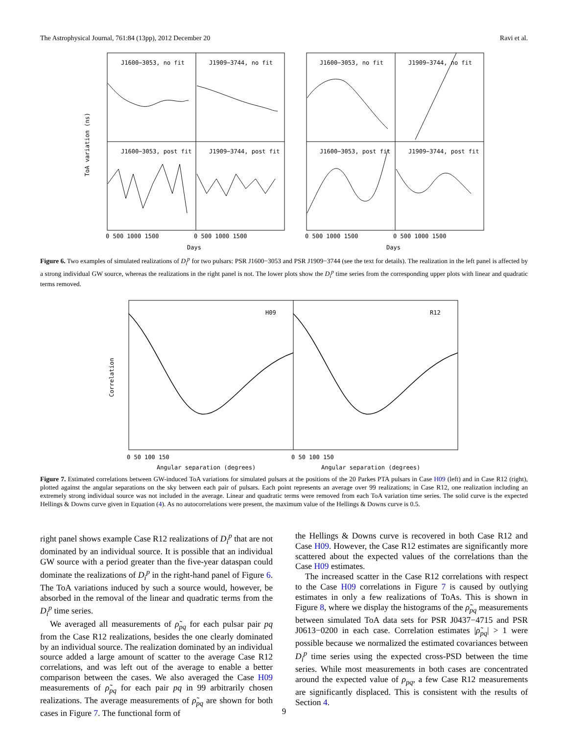The Astrophysical Journal, 761:84 (13pp), 2012 December 20 Ravi et al.
J1600−3053, no fit
J1909−3744, no fit
J1600−3053, no fit
J1909−3744, no fit
J1600−3053, post fit
J1909−3744, post fit
J1600−3053, post fit
J1909−3744, post fit
ToA variation (ns)
0 500 1000 1500
0 500 1000 1500
0 500 1000 1500
0 500 1000 1500
Days
Days
Figure 6. Two examples of simulated realizations of D<sub>i</sub><sup>p</sup> for two pulsars: PSR J1600−3053 and PSR J1909−3744 (see the text for details). The realization in the left panel is affected by a strong individual GW source, whereas the realizations in the right panel is not. The lower plots show the D<sub>i</sub><sup>p</sup> time series from the corresponding upper plots with linear and quadratic terms removed.
H09
R12
Correlation
0 50 100 150
0 50 100 150
Angular separation (degrees)
Angular separation (degrees)
Figure 7. Estimated correlations between GW-induced ToA variations for simulated pulsars at the positions of the 20 Parkes PTA pulsars in Case H09 (left) and in Case R12 (right), plotted against the angular separations on the sky between each pair of pulsars. Each point represents an average over 99 realizations; in Case R12, one realization including an extremely strong individual source was not included in the average. Linear and quadratic terms were removed from each ToA variation time series. The solid curve is the expected Hellings & Downs curve given in Equation (4). As no autocorrelations were present, the maximum value of the Hellings & Downs curve is 0.5.
right panel shows example Case R12 realizations of D<sub>i</sub><sup>p</sup> that are not dominated by an individual source. It is possible that an individual GW source with a period greater than the five-year dataspan could dominate the realizations of D<sub>i</sub><sup>p</sup> in the right-hand panel of Figure 6. The ToA variations induced by such a source would, however, be absorbed in the removal of the linear and quadratic terms from the D<sub>i</sub><sup>p</sup> time series.
We averaged all measurements of ρ̃<sub>pq</sub> for each pulsar pair pq from the Case R12 realizations, besides the one clearly dominated by an individual source. The realization dominated by an individual source added a large amount of scatter to the average Case R12 correlations, and was left out of the average to enable a better comparison between the cases. We also averaged the Case H09 measurements of ρ̃<sub>pq</sub> for each pair pq in 99 arbitrarily chosen realizations. The average measurements of ρ̃<sub>pq</sub> are shown for both cases in Figure 7. The functional form of
the Hellings & Downs curve is recovered in both Case R12 and Case H09. However, the Case R12 estimates are significantly more scattered about the expected values of the correlations than the Case H09 estimates.
The increased scatter in the Case R12 correlations with respect to the Case H09 correlations in Figure 7 is caused by outlying estimates in only a few realizations of ToAs. This is shown in Figure 8, where we display the histograms of the ρ̃<sub>pq</sub> measurements between simulated ToA data sets for PSR J0437−4715 and PSR J0613−0200 in each case. Correlation estimates |ρ̃<sub>pq</sub>| > 1 were possible because we normalized the estimated covariances between D<sub>i</sub><sup>p</sup> time series using the expected cross-PSD between the time series. While most measurements in both cases are concentrated around the expected value of ρ<sub>pq</sub>, a few Case R12 measurements are significantly displaced. This is consistent with the results of Section 4.
9